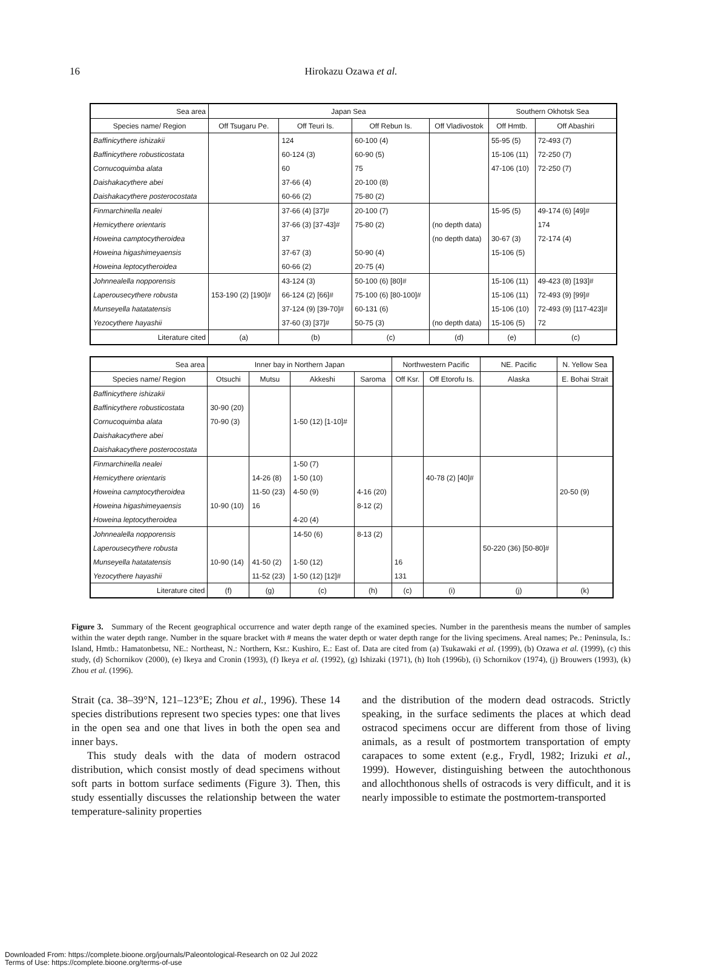16
Hirokazu Ozawa et al.
| Sea area | Japan Sea | | | | Southern Okhotsk Sea | |
| --- | --- | --- | --- | --- | --- | --- |
| Species name/ Region | Off Tsugaru Pe. | Off Teuri Is. | Off Rebun Is. | Off Vladivostok | Off Hmtb. | Off Abashiri |
| Baffinicythere ishizakii | | 124 | 60-100 (4) | | 55-95 (5) | 72-493 (7) |
| Baffinicythere robusticostata | | 60-124 (3) | 60-90 (5) | | 15-106 (11) | 72-250 (7) |
| Cornucoquimba alata | | 60 | 75 | | 47-106 (10) | 72-250 (7) |
| Daishakacythere abei | | 37-66 (4) | 20-100 (8) | | | |
| Daishakacythere posterocostata | | 60-66 (2) | 75-80 (2) | | | |
| Finmarchinella nealei | | 37-66 (4) [37]# | 20-100 (7) | | 15-95 (5) | 49-174 (6) [49]# |
| Hemicythere orientaris | | 37-66 (3) [37-43]# | 75-80 (2) | (no depth data) | | 174 |
| Howeina camptocytheroidea | | 37 | | (no depth data) | 30-67 (3) | 72-174 (4) |
| Howeina higashimeyaensis | | 37-67 (3) | 50-90 (4) | | 15-106 (5) | |
| Howeina leptocytheroidea | | 60-66 (2) | 20-75 (4) | | | |
| Johnnealella nopporensis | | 43-124 (3) | 50-100 (6) [80]# | | 15-106 (11) | 49-423 (8) [193]# |
| Laperousecythere robusta | 153-190 (2) [190]# | 66-124 (2) [66]# | 75-100 (6) [80-100]# | | 15-106 (11) | 72-493 (9) [99]# |
| Munseyella hatatatensis | | 37-124 (9) [39-70]# | 60-131 (6) | | 15-106 (10) | 72-493 (9) [117-423]# |
| Yezocythere hayashii | | 37-60 (3) [37]# | 50-75 (3) | (no depth data) | 15-106 (5) | 72 |
| Literature cited | (a) | (b) | (c) | (d) | (e) | (c) |
| Sea area | Inner bay in Northern Japan | | | | Northwestern Pacific | | NE. Pacific | N. Yellow Sea |
| --- | --- | --- | --- | --- | --- | --- | --- | --- |
| Species name/ Region | Otsuchi | Mutsu | Akkeshi | Saroma | Off Ksr. | Off Etorofu Is. | Alaska | E. Bohai Strait |
| Baffinicythere ishizakii | | | | | | | | |
| Baffinicythere robusticostata | 30-90 (20) | | | | | | | |
| Cornucoquimba alata | 70-90 (3) | | 1-50 (12) [1-10]# | | | | | |
| Daishakacythere abei | | | | | | | | |
| Daishakacythere posterocostata | | | | | | | | |
| Finmarchinella nealei | | | 1-50 (7) | | | | | |
| Hemicythere orientaris | | 14-26 (8) | 1-50 (10) | | | 40-78 (2) [40]# | | |
| Howeina camptocytheroidea | | 11-50 (23) | 4-50 (9) | 4-16 (20) | | | | 20-50 (9) |
| Howeina higashimeyaensis | 10-90 (10) | 16 | | 8-12 (2) | | | | |
| Howeina leptocytheroidea | | | 4-20 (4) | | | | | |
| Johnnealella nopporensis | | | 14-50 (6) | 8-13 (2) | | | | |
| Laperousecythere robusta | | | | | | | 50-220 (36) [50-80]# | |
| Munseyella hatatatensis | 10-90 (14) | 41-50 (2) | 1-50 (12) | | 16 | | | |
| Yezocythere hayashii | | 11-52 (23) | 1-50 (12) [12]# | | 131 | | | |
| Literature cited | (f) | (g) | (c) | (h) | (c) | (i) | (j) | (k) |
Figure 3. Summary of the Recent geographical occurrence and water depth range of the examined species. Number in the parenthesis means the number of samples within the water depth range. Number in the square bracket with # means the water depth or water depth range for the living specimens. Areal names; Pe.: Peninsula, Is.: Island, Hmtb.: Hamatonbetsu, NE.: Northeast, N.: Northern, Ksr.: Kushiro, E.: East of. Data are cited from (a) Tsukawaki et al. (1999), (b) Ozawa et al. (1999), (c) this study, (d) Schornikov (2000), (e) Ikeya and Cronin (1993), (f) Ikeya et al. (1992), (g) Ishizaki (1971), (h) Itoh (1996b), (i) Schornikov (1974), (j) Brouwers (1993), (k) Zhou et al. (1996).
Strait (ca. 38–39°N, 121–123°E; Zhou et al., 1996). These 14 species distributions represent two species types: one that lives in the open sea and one that lives in both the open sea and inner bays.
This study deals with the data of modern ostracod distribution, which consist mostly of dead specimens without soft parts in bottom surface sediments (Figure 3). Then, this study essentially discusses the relationship between the water temperature-salinity properties
and the distribution of the modern dead ostracods. Strictly speaking, in the surface sediments the places at which dead ostracod specimens occur are different from those of living animals, as a result of postmortem transportation of empty carapaces to some extent (e.g., Frydl, 1982; Irizuki et al., 1999). However, distinguishing between the autochthonous and allochthonous shells of ostracods is very difficult, and it is nearly impossible to estimate the postmortem-transported
Downloaded From: https://complete.bioone.org/journals/Paleontological-Research on 02 Jul 2022
Terms of Use: https://complete.bioone.org/terms-of-use